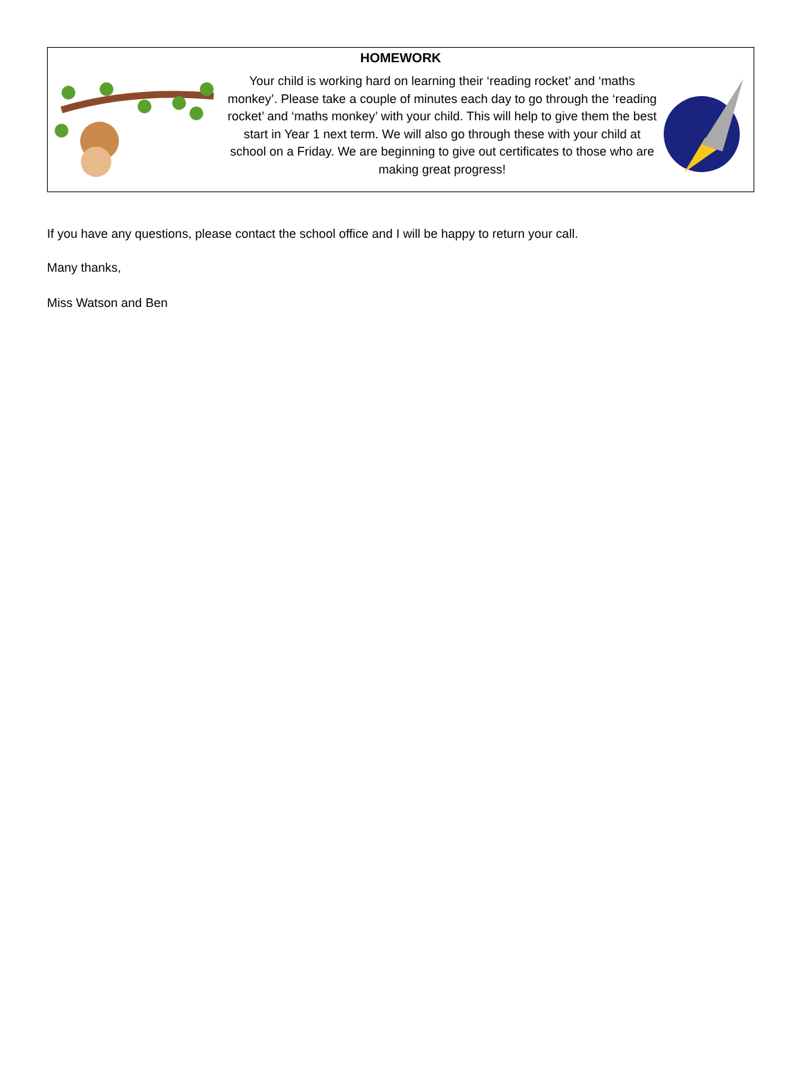HOMEWORK
Your child is working hard on learning their ‘reading rocket’ and ‘maths monkey’. Please take a couple of minutes each day to go through the ‘reading rocket’ and ‘maths monkey’ with your child. This will help to give them the best start in Year 1 next term. We will also go through these with your child at school on a Friday. We are beginning to give out certificates to those who are making great progress!
If you have any questions, please contact the school office and I will be happy to return your call.
Many thanks,
Miss Watson and Ben